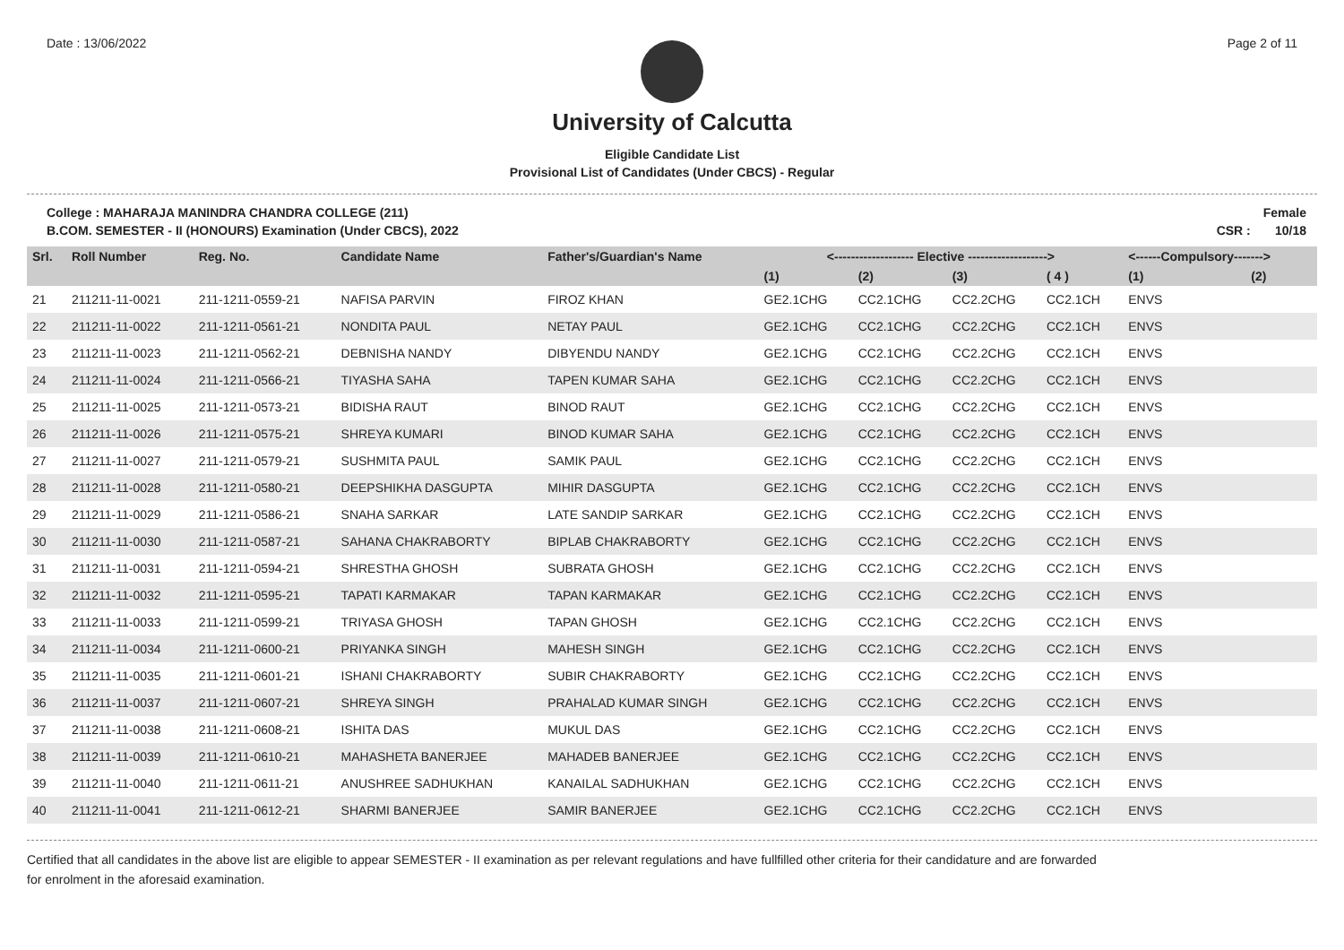Date : 13/06/2022 Page 2 of 11
University of Calcutta
Eligible Candidate List
Provisional List of Candidates (Under CBCS) - Regular
College : MAHARAJA MANINDRA CHANDRA COLLEGE (211)
B.COM. SEMESTER - II (HONOURS) Examination (Under CBCS), 2022 Female
CSR : 10/18
| Srl. | Roll Number | Reg. No. | Candidate Name | Father's/Guardian's Name | <------------------- Elective -------------------> | | | | <------Compulsory-------> | |
| --- | --- | --- | --- | --- | --- | --- | --- | --- | --- | --- |
| | | | | | (1) | (2) | (3) | ( 4 ) | (1) | (2) |
| 21 | 211211-11-0021 | 211-1211-0559-21 | NAFISA PARVIN | FIROZ KHAN | GE2.1CHG | CC2.1CHG | CC2.2CHG | CC2.1CH | ENVS | |
| 22 | 211211-11-0022 | 211-1211-0561-21 | NONDITA PAUL | NETAY PAUL | GE2.1CHG | CC2.1CHG | CC2.2CHG | CC2.1CH | ENVS | |
| 23 | 211211-11-0023 | 211-1211-0562-21 | DEBNISHA NANDY | DIBYENDU NANDY | GE2.1CHG | CC2.1CHG | CC2.2CHG | CC2.1CH | ENVS | |
| 24 | 211211-11-0024 | 211-1211-0566-21 | TIYASHA SAHA | TAPEN KUMAR SAHA | GE2.1CHG | CC2.1CHG | CC2.2CHG | CC2.1CH | ENVS | |
| 25 | 211211-11-0025 | 211-1211-0573-21 | BIDISHA RAUT | BINOD RAUT | GE2.1CHG | CC2.1CHG | CC2.2CHG | CC2.1CH | ENVS | |
| 26 | 211211-11-0026 | 211-1211-0575-21 | SHREYA KUMARI | BINOD KUMAR SAHA | GE2.1CHG | CC2.1CHG | CC2.2CHG | CC2.1CH | ENVS | |
| 27 | 211211-11-0027 | 211-1211-0579-21 | SUSHMITA PAUL | SAMIK PAUL | GE2.1CHG | CC2.1CHG | CC2.2CHG | CC2.1CH | ENVS | |
| 28 | 211211-11-0028 | 211-1211-0580-21 | DEEPSHIKHA DASGUPTA | MIHIR DASGUPTA | GE2.1CHG | CC2.1CHG | CC2.2CHG | CC2.1CH | ENVS | |
| 29 | 211211-11-0029 | 211-1211-0586-21 | SNAHA SARKAR | LATE SANDIP SARKAR | GE2.1CHG | CC2.1CHG | CC2.2CHG | CC2.1CH | ENVS | |
| 30 | 211211-11-0030 | 211-1211-0587-21 | SAHANA CHAKRABORTY | BIPLAB CHAKRABORTY | GE2.1CHG | CC2.1CHG | CC2.2CHG | CC2.1CH | ENVS | |
| 31 | 211211-11-0031 | 211-1211-0594-21 | SHRESTHA GHOSH | SUBRATA GHOSH | GE2.1CHG | CC2.1CHG | CC2.2CHG | CC2.1CH | ENVS | |
| 32 | 211211-11-0032 | 211-1211-0595-21 | TAPATI KARMAKAR | TAPAN KARMAKAR | GE2.1CHG | CC2.1CHG | CC2.2CHG | CC2.1CH | ENVS | |
| 33 | 211211-11-0033 | 211-1211-0599-21 | TRIYASA GHOSH | TAPAN GHOSH | GE2.1CHG | CC2.1CHG | CC2.2CHG | CC2.1CH | ENVS | |
| 34 | 211211-11-0034 | 211-1211-0600-21 | PRIYANKA SINGH | MAHESH SINGH | GE2.1CHG | CC2.1CHG | CC2.2CHG | CC2.1CH | ENVS | |
| 35 | 211211-11-0035 | 211-1211-0601-21 | ISHANI CHAKRABORTY | SUBIR CHAKRABORTY | GE2.1CHG | CC2.1CHG | CC2.2CHG | CC2.1CH | ENVS | |
| 36 | 211211-11-0037 | 211-1211-0607-21 | SHREYA SINGH | PRAHALAD KUMAR SINGH | GE2.1CHG | CC2.1CHG | CC2.2CHG | CC2.1CH | ENVS | |
| 37 | 211211-11-0038 | 211-1211-0608-21 | ISHITA DAS | MUKUL DAS | GE2.1CHG | CC2.1CHG | CC2.2CHG | CC2.1CH | ENVS | |
| 38 | 211211-11-0039 | 211-1211-0610-21 | MAHASHETA BANERJEE | MAHADEB BANERJEE | GE2.1CHG | CC2.1CHG | CC2.2CHG | CC2.1CH | ENVS | |
| 39 | 211211-11-0040 | 211-1211-0611-21 | ANUSHREE SADHUKHAN | KANAILAL SADHUKHAN | GE2.1CHG | CC2.1CHG | CC2.2CHG | CC2.1CH | ENVS | |
| 40 | 211211-11-0041 | 211-1211-0612-21 | SHARMI BANERJEE | SAMIR BANERJEE | GE2.1CHG | CC2.1CHG | CC2.2CHG | CC2.1CH | ENVS | |
Certified that all candidates in the above list are eligible to appear SEMESTER - II examination as per relevant regulations and have fullfilled other criteria for their candidature and are forwarded
for enrolment in the aforesaid examination.